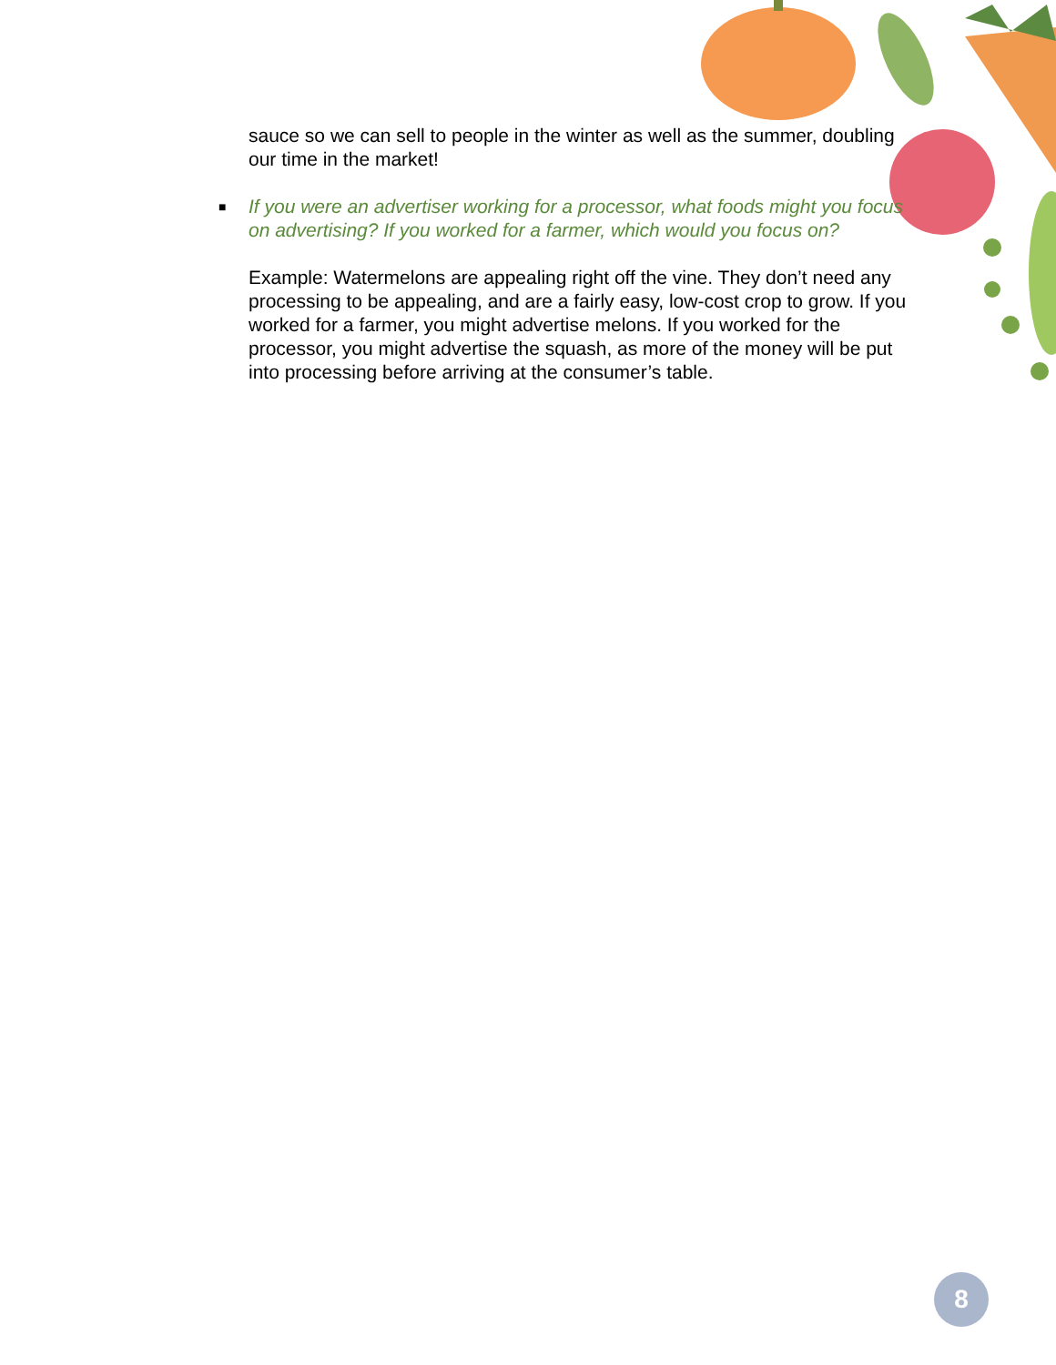sauce so we can sell to people in the winter as well as the summer, doubling our time in the market!
■ If you were an advertiser working for a processor, what foods might you focus on advertising? If you worked for a farmer, which would you focus on?
Example: Watermelons are appealing right off the vine. They don’t need any processing to be appealing, and are a fairly easy, low-cost crop to grow. If you worked for a farmer, you might advertise melons. If you worked for the processor, you might advertise the squash, as more of the money will be put into processing before arriving at the consumer’s table.
8